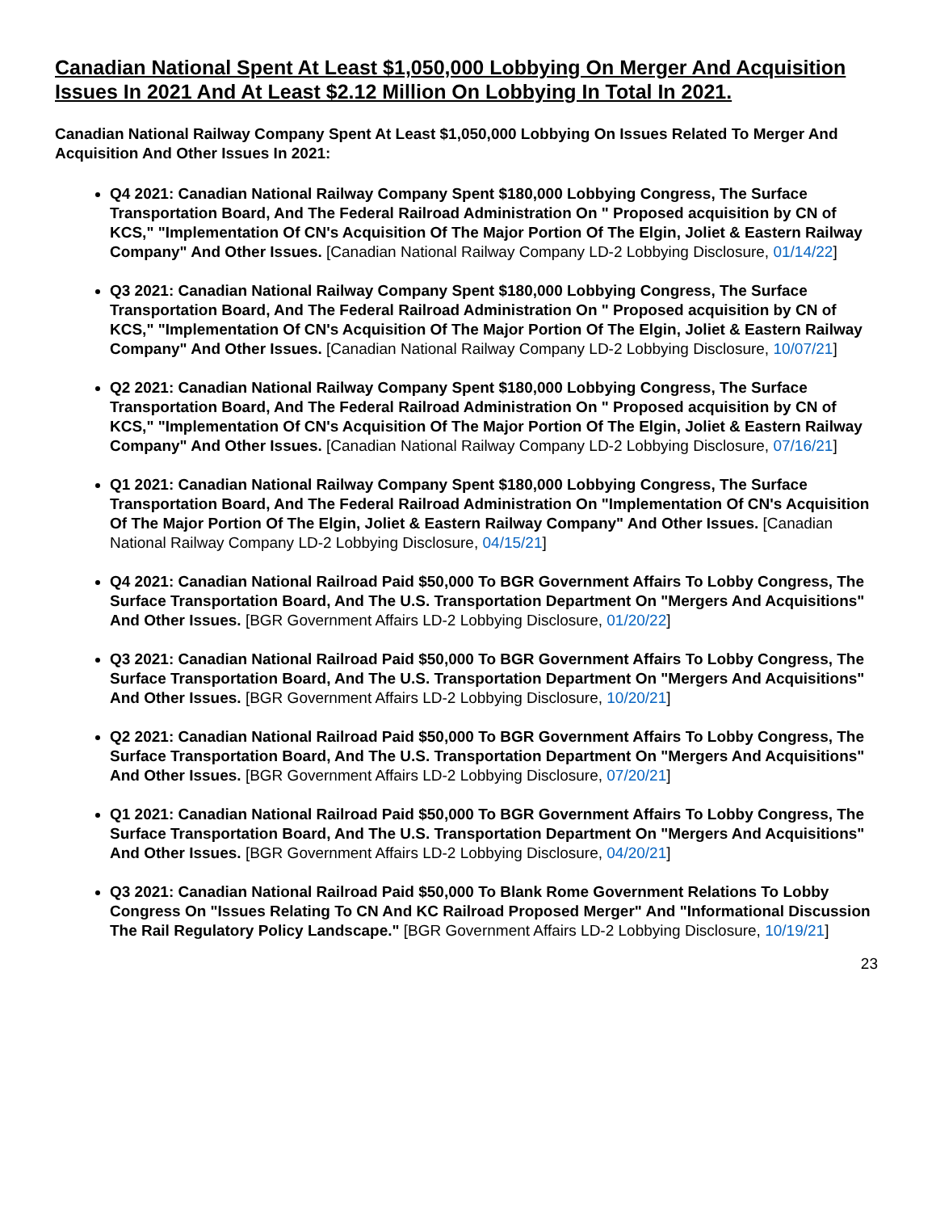Canadian National Spent At Least $1,050,000 Lobbying On Merger And Acquisition Issues In 2021 And At Least $2.12 Million On Lobbying In Total In 2021.
Canadian National Railway Company Spent At Least $1,050,000 Lobbying On Issues Related To Merger And Acquisition And Other Issues In 2021:
Q4 2021: Canadian National Railway Company Spent $180,000 Lobbying Congress, The Surface Transportation Board, And The Federal Railroad Administration On " Proposed acquisition by CN of KCS," "Implementation Of CN's Acquisition Of The Major Portion Of The Elgin, Joliet & Eastern Railway Company" And Other Issues. [Canadian National Railway Company LD-2 Lobbying Disclosure, 01/14/22]
Q3 2021: Canadian National Railway Company Spent $180,000 Lobbying Congress, The Surface Transportation Board, And The Federal Railroad Administration On " Proposed acquisition by CN of KCS," "Implementation Of CN's Acquisition Of The Major Portion Of The Elgin, Joliet & Eastern Railway Company" And Other Issues. [Canadian National Railway Company LD-2 Lobbying Disclosure, 10/07/21]
Q2 2021: Canadian National Railway Company Spent $180,000 Lobbying Congress, The Surface Transportation Board, And The Federal Railroad Administration On " Proposed acquisition by CN of KCS," "Implementation Of CN's Acquisition Of The Major Portion Of The Elgin, Joliet & Eastern Railway Company" And Other Issues. [Canadian National Railway Company LD-2 Lobbying Disclosure, 07/16/21]
Q1 2021: Canadian National Railway Company Spent $180,000 Lobbying Congress, The Surface Transportation Board, And The Federal Railroad Administration On "Implementation Of CN's Acquisition Of The Major Portion Of The Elgin, Joliet & Eastern Railway Company" And Other Issues. [Canadian National Railway Company LD-2 Lobbying Disclosure, 04/15/21]
Q4 2021: Canadian National Railroad Paid $50,000 To BGR Government Affairs To Lobby Congress, The Surface Transportation Board, And The U.S. Transportation Department On "Mergers And Acquisitions" And Other Issues. [BGR Government Affairs LD-2 Lobbying Disclosure, 01/20/22]
Q3 2021: Canadian National Railroad Paid $50,000 To BGR Government Affairs To Lobby Congress, The Surface Transportation Board, And The U.S. Transportation Department On "Mergers And Acquisitions" And Other Issues. [BGR Government Affairs LD-2 Lobbying Disclosure, 10/20/21]
Q2 2021: Canadian National Railroad Paid $50,000 To BGR Government Affairs To Lobby Congress, The Surface Transportation Board, And The U.S. Transportation Department On "Mergers And Acquisitions" And Other Issues. [BGR Government Affairs LD-2 Lobbying Disclosure, 07/20/21]
Q1 2021: Canadian National Railroad Paid $50,000 To BGR Government Affairs To Lobby Congress, The Surface Transportation Board, And The U.S. Transportation Department On "Mergers And Acquisitions" And Other Issues. [BGR Government Affairs LD-2 Lobbying Disclosure, 04/20/21]
Q3 2021: Canadian National Railroad Paid $50,000 To Blank Rome Government Relations To Lobby Congress On "Issues Relating To CN And KC Railroad Proposed Merger" And "Informational Discussion The Rail Regulatory Policy Landscape." [BGR Government Affairs LD-2 Lobbying Disclosure, 10/19/21]
23